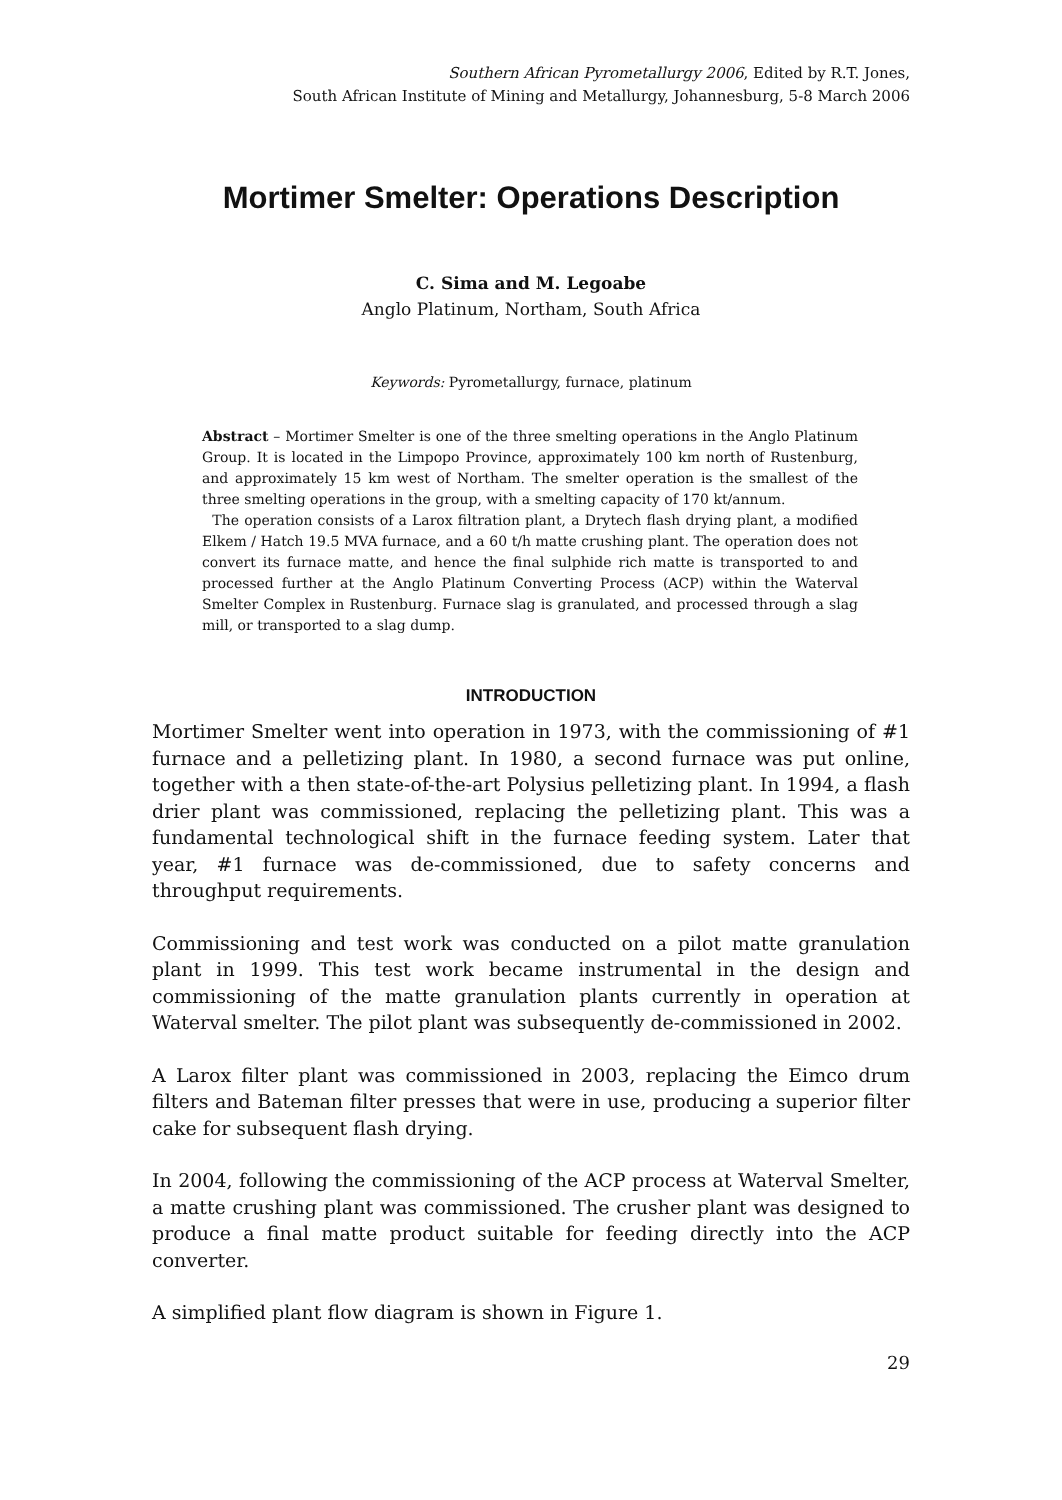Southern African Pyrometallurgy 2006, Edited by R.T. Jones,
South African Institute of Mining and Metallurgy, Johannesburg, 5-8 March 2006
Mortimer Smelter: Operations Description
C. Sima and M. Legoabe
Anglo Platinum, Northam, South Africa
Keywords: Pyrometallurgy, furnace, platinum
Abstract – Mortimer Smelter is one of the three smelting operations in the Anglo Platinum Group. It is located in the Limpopo Province, approximately 100 km north of Rustenburg, and approximately 15 km west of Northam. The smelter operation is the smallest of the three smelting operations in the group, with a smelting capacity of 170 kt/annum.
The operation consists of a Larox filtration plant, a Drytech flash drying plant, a modified Elkem / Hatch 19.5 MVA furnace, and a 60 t/h matte crushing plant. The operation does not convert its furnace matte, and hence the final sulphide rich matte is transported to and processed further at the Anglo Platinum Converting Process (ACP) within the Waterval Smelter Complex in Rustenburg. Furnace slag is granulated, and processed through a slag mill, or transported to a slag dump.
INTRODUCTION
Mortimer Smelter went into operation in 1973, with the commissioning of #1 furnace and a pelletizing plant. In 1980, a second furnace was put online, together with a then state-of-the-art Polysius pelletizing plant. In 1994, a flash drier plant was commissioned, replacing the pelletizing plant. This was a fundamental technological shift in the furnace feeding system. Later that year, #1 furnace was de-commissioned, due to safety concerns and throughput requirements.
Commissioning and test work was conducted on a pilot matte granulation plant in 1999. This test work became instrumental in the design and commissioning of the matte granulation plants currently in operation at Waterval smelter. The pilot plant was subsequently de-commissioned in 2002.
A Larox filter plant was commissioned in 2003, replacing the Eimco drum filters and Bateman filter presses that were in use, producing a superior filter cake for subsequent flash drying.
In 2004, following the commissioning of the ACP process at Waterval Smelter, a matte crushing plant was commissioned. The crusher plant was designed to produce a final matte product suitable for feeding directly into the ACP converter.
A simplified plant flow diagram is shown in Figure 1.
29